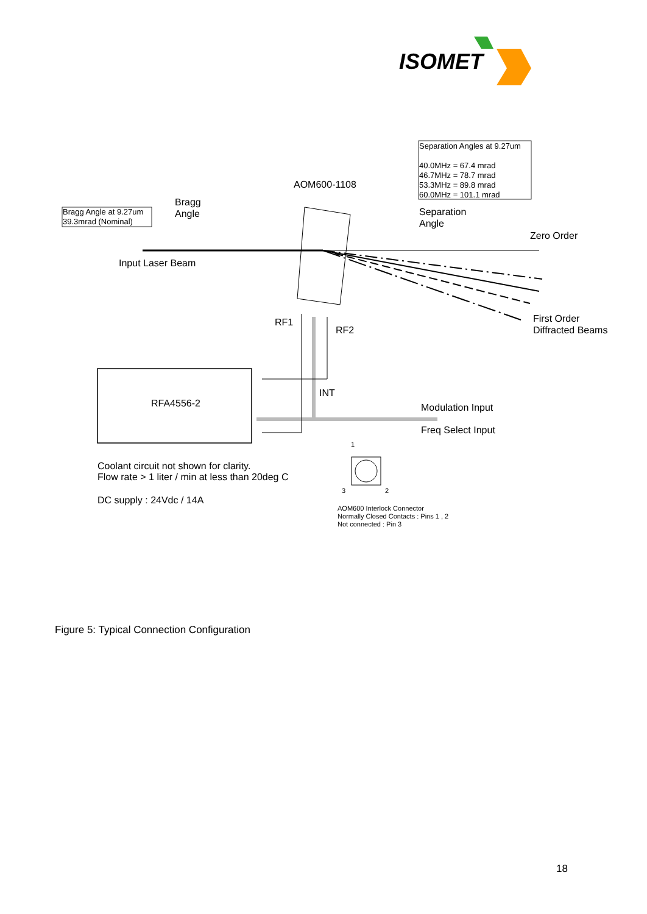ISOMET
Separation Angles at 9.27um
40.0MHz = 67.4 mrad
46.7MHz = 78.7 mrad
53.3MHz = 89.8 mrad
60.0MHz = 101.1 mrad
AOM600-1108
Bragg Angle at 9.27um
39.3mrad (Nominal)
Bragg
Angle
Separation
Angle
Zero Order
Input Laser Beam
RF1
RF2
First Order
Diffracted Beams
RFA4556-2
INT
Modulation Input
Freq Select Input
1
3
2
Coolant circuit not shown for clarity.
Flow rate > 1 liter / min at less than 20deg C
DC supply : 24Vdc / 14A
AOM600 Interlock Connector
Normally Closed Contacts : Pins 1 , 2
Not connected : Pin 3
Figure 5: Typical Connection Configuration
18